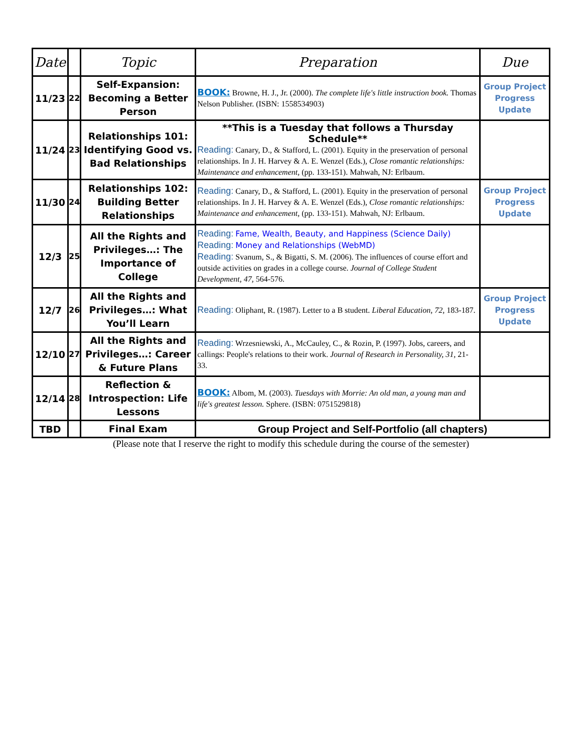| Date | | Topic | Preparation | Due |
| --- | --- | --- | --- | --- |
| 11/23 | 22 | Self-Expansion: Becoming a Better Person | BOOK: Browne, H. J., Jr. (2000). The complete life's little instruction book. Thomas Nelson Publisher. (ISBN: 1558534903) | Group Project Progress Update |
| 11/24 | 23 | Relationships 101: Identifying Good vs. Bad Relationships | **This is a Tuesday that follows a Thursday Schedule** Reading: Canary, D., & Stafford, L. (2001). Equity in the preservation of personal relationships. In J. H. Harvey & A. E. Wenzel (Eds.), Close romantic relationships: Maintenance and enhancement, (pp. 133-151). Mahwah, NJ: Erlbaum. | |
| 11/30 | 24 | Relationships 102: Building Better Relationships | Reading: Canary, D., & Stafford, L. (2001). Equity in the preservation of personal relationships. In J. H. Harvey & A. E. Wenzel (Eds.), Close romantic relationships: Maintenance and enhancement, (pp. 133-151). Mahwah, NJ: Erlbaum. | Group Project Progress Update |
| 12/3 | 25 | All the Rights and Privileges…: The Importance of College | Reading: Fame, Wealth, Beauty, and Happiness (Science Daily) Reading: Money and Relationships (WebMD) Reading: Svanum, S., & Bigatti, S. M. (2006). The influences of course effort and outside activities on grades in a college course. Journal of College Student Development, 47, 564-576. | |
| 12/7 | 26 | All the Rights and Privileges…: What You’ll Learn | Reading: Oliphant, R. (1987). Letter to a B student. Liberal Education, 72, 183-187. | Group Project Progress Update |
| 12/10 | 27 | All the Rights and Privileges…: Career & Future Plans | Reading: Wrzesniewski, A., McCauley, C., & Rozin, P. (1997). Jobs, careers, and callings: People's relations to their work. Journal of Research in Personality, 31, 21-33. | |
| 12/14 | 28 | Reflection & Introspection: Life Lessons | BOOK: Albom, M. (2003). Tuesdays with Morrie: An old man, a young man and life's greatest lesson. Sphere. (ISBN: 0751529818) | |
| TBD | | Final Exam | Group Project and Self-Portfolio (all chapters) | |
(Please note that I reserve the right to modify this schedule during the course of the semester)